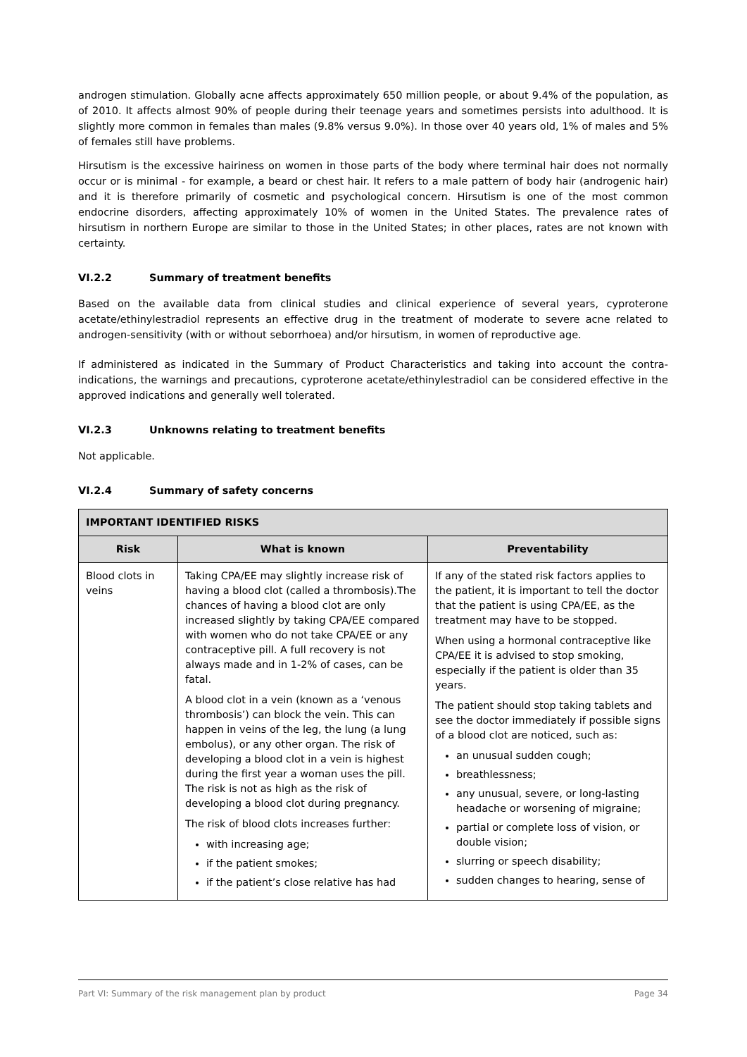androgen stimulation. Globally acne affects approximately 650 million people, or about 9.4% of the population, as of 2010. It affects almost 90% of people during their teenage years and sometimes persists into adulthood. It is slightly more common in females than males (9.8% versus 9.0%). In those over 40 years old, 1% of males and 5% of females still have problems.
Hirsutism is the excessive hairiness on women in those parts of the body where terminal hair does not normally occur or is minimal - for example, a beard or chest hair. It refers to a male pattern of body hair (androgenic hair) and it is therefore primarily of cosmetic and psychological concern. Hirsutism is one of the most common endocrine disorders, affecting approximately 10% of women in the United States. The prevalence rates of hirsutism in northern Europe are similar to those in the United States; in other places, rates are not known with certainty.
VI.2.2 Summary of treatment benefits
Based on the available data from clinical studies and clinical experience of several years, cyproterone acetate/ethinylestradiol represents an effective drug in the treatment of moderate to severe acne related to androgen-sensitivity (with or without seborrhoea) and/or hirsutism, in women of reproductive age.
If administered as indicated in the Summary of Product Characteristics and taking into account the contra-indications, the warnings and precautions, cyproterone acetate/ethinylestradiol can be considered effective in the approved indications and generally well tolerated.
VI.2.3 Unknowns relating to treatment benefits
Not applicable.
VI.2.4 Summary of safety concerns
| IMPORTANT IDENTIFIED RISKS | | |
| --- | --- | --- |
| Risk | What is known | Preventability |
| Blood clots in veins | Taking CPA/EE may slightly increase risk of having a blood clot (called a thrombosis).The chances of having a blood clot are only increased slightly by taking CPA/EE compared with women who do not take CPA/EE or any contraceptive pill. A full recovery is not always made and in 1-2% of cases, can be fatal. A blood clot in a vein (known as a ‘venous thrombosis’) can block the vein. This can happen in veins of the leg, the lung (a lung embolus), or any other organ. The risk of developing a blood clot in a vein is highest during the first year a woman uses the pill. The risk is not as high as the risk of developing a blood clot during pregnancy. The risk of blood clots increases further: with increasing age; if the patient smokes; if the patient’s close relative has had | If any of the stated risk factors applies to the patient, it is important to tell the doctor that the patient is using CPA/EE, as the treatment may have to be stopped. When using a hormonal contraceptive like CPA/EE it is advised to stop smoking, especially if the patient is older than 35 years. The patient should stop taking tablets and see the doctor immediately if possible signs of a blood clot are noticed, such as: an unusual sudden cough; breathlessness; any unusual, severe, or long-lasting headache or worsening of migraine; partial or complete loss of vision, or double vision; slurring or speech disability; sudden changes to hearing, sense of |
Part VI: Summary of the risk management plan by product Page 34